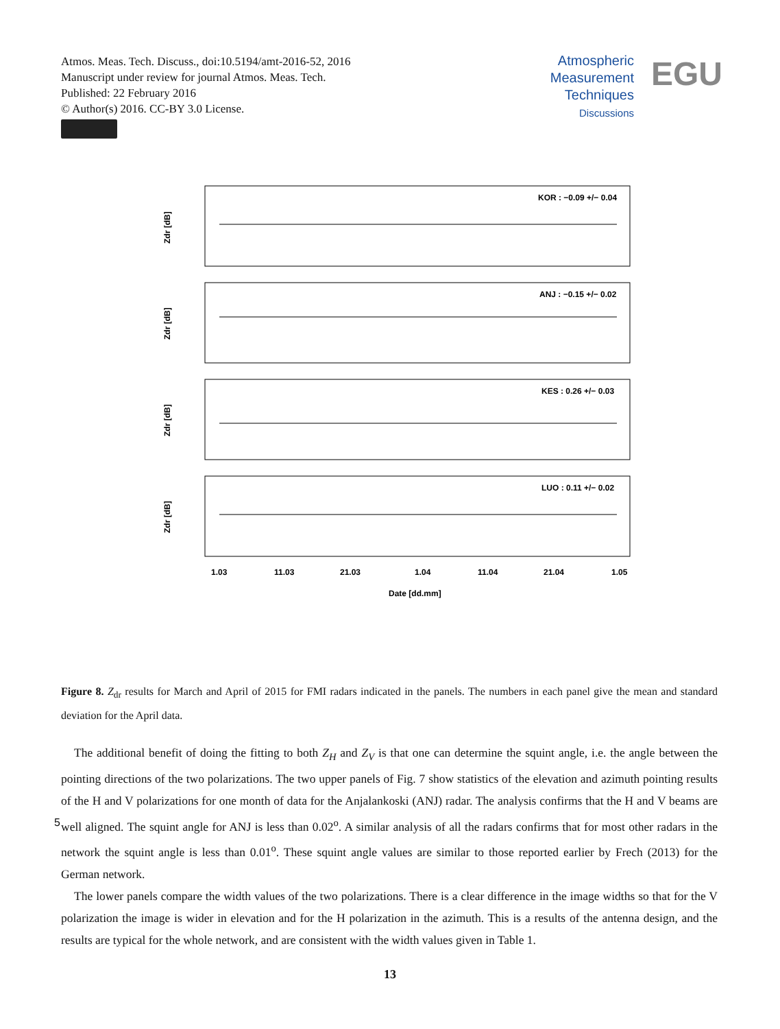Atmos. Meas. Tech. Discuss., doi:10.5194/amt-2016-52, 2016
Manuscript under review for journal Atmos. Meas. Tech.
Published: 22 February 2016
© Author(s) 2016. CC-BY 3.0 License.
Atmospheric
Measurement
Techniques
Discussions
EGU
KOR : −0.09 +/− 0.04
ANJ : −0.15 +/− 0.02
KES : 0.26 +/− 0.03
LUO : 0.11 +/− 0.02
Zdr [dB]
Zdr [dB]
Zdr [dB]
Zdr [dB]
1.03
11.03
21.03
1.04
11.04
21.04
1.05
Date [dd.mm]
Figure 8. Z<sub>dr</sub> results for March and April of 2015 for FMI radars indicated in the panels. The numbers in each panel give the mean and standard deviation for the April data.
The additional benefit of doing the fitting to both Z<sub>H</sub> and Z<sub>V</sub> is that one can determine the squint angle, i.e. the angle between the pointing directions of the two polarizations. The two upper panels of Fig. 7 show statistics of the elevation and azimuth pointing results of the H and V polarizations for one month of data for the Anjalankoski (ANJ) radar. The analysis confirms that the H and V beams are well aligned. The squint angle for ANJ is less than 0.02<sup>o</sup>. A similar analysis of all the 5 radars confirms that for most other radars in the network the squint angle is less than 0.01<sup>o</sup>. These squint angle values are similar to those reported earlier by Frech (2013) for the German network.
The lower panels compare the width values of the two polarizations. There is a clear difference in the image widths so that for the V polarization the image is wider in elevation and for the H polarization in the azimuth. This is a results of the antenna design, and the results are typical for the whole network, and are consistent with the width values given in Table 1.
13